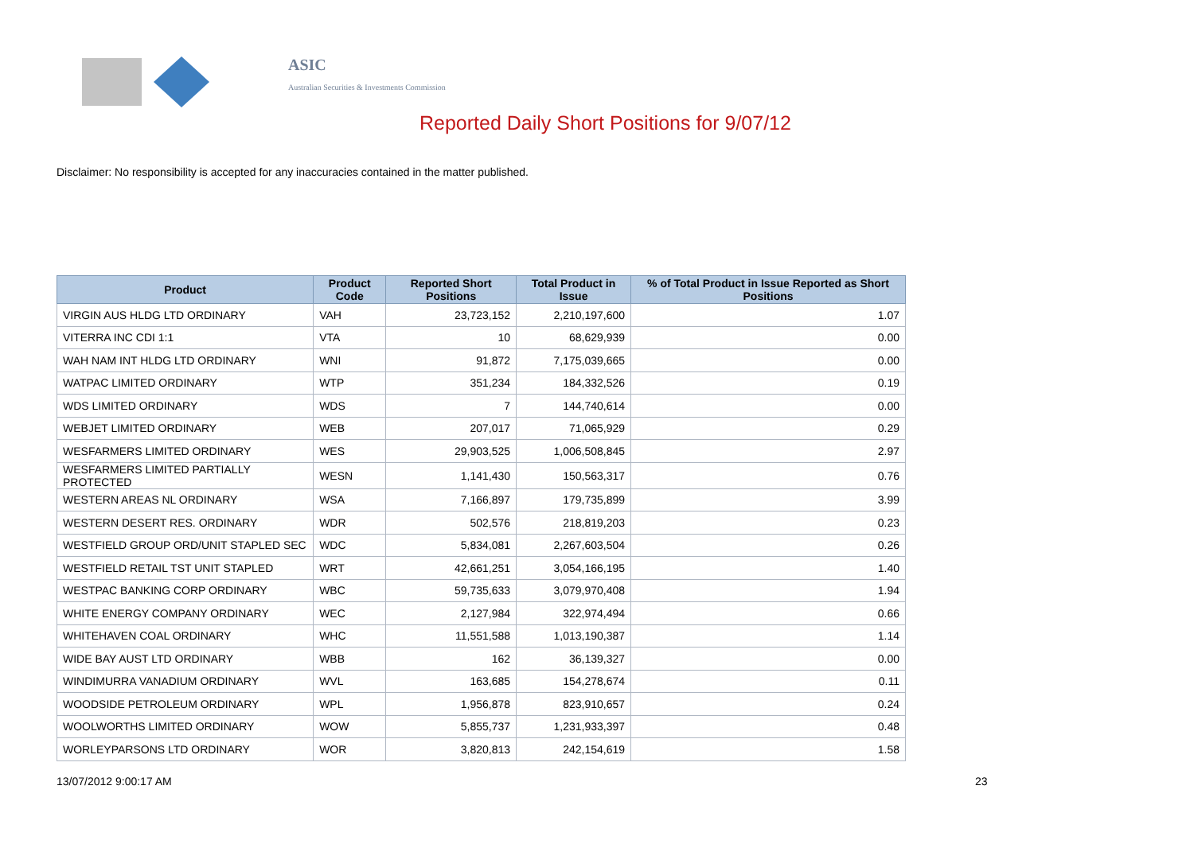ASIC
Australian Securities & Investments Commission
Reported Daily Short Positions for 9/07/12
Disclaimer: No responsibility is accepted for any inaccuracies contained in the matter published.
| Product | Product Code | Reported Short Positions | Total Product in Issue | % of Total Product in Issue Reported as Short Positions |
| --- | --- | --- | --- | --- |
| VIRGIN AUS HLDG LTD ORDINARY | VAH | 23,723,152 | 2,210,197,600 | 1.07 |
| VITERRA INC CDI 1:1 | VTA | 10 | 68,629,939 | 0.00 |
| WAH NAM INT HLDG LTD ORDINARY | WNI | 91,872 | 7,175,039,665 | 0.00 |
| WATPAC LIMITED ORDINARY | WTP | 351,234 | 184,332,526 | 0.19 |
| WDS LIMITED ORDINARY | WDS | 7 | 144,740,614 | 0.00 |
| WEBJET LIMITED ORDINARY | WEB | 207,017 | 71,065,929 | 0.29 |
| WESFARMERS LIMITED ORDINARY | WES | 29,903,525 | 1,006,508,845 | 2.97 |
| WESFARMERS LIMITED PARTIALLY PROTECTED | WESN | 1,141,430 | 150,563,317 | 0.76 |
| WESTERN AREAS NL ORDINARY | WSA | 7,166,897 | 179,735,899 | 3.99 |
| WESTERN DESERT RES. ORDINARY | WDR | 502,576 | 218,819,203 | 0.23 |
| WESTFIELD GROUP ORD/UNIT STAPLED SEC | WDC | 5,834,081 | 2,267,603,504 | 0.26 |
| WESTFIELD RETAIL TST UNIT STAPLED | WRT | 42,661,251 | 3,054,166,195 | 1.40 |
| WESTPAC BANKING CORP ORDINARY | WBC | 59,735,633 | 3,079,970,408 | 1.94 |
| WHITE ENERGY COMPANY ORDINARY | WEC | 2,127,984 | 322,974,494 | 0.66 |
| WHITEHAVEN COAL ORDINARY | WHC | 11,551,588 | 1,013,190,387 | 1.14 |
| WIDE BAY AUST LTD ORDINARY | WBB | 162 | 36,139,327 | 0.00 |
| WINDIMURRA VANADIUM ORDINARY | WVL | 163,685 | 154,278,674 | 0.11 |
| WOODSIDE PETROLEUM ORDINARY | WPL | 1,956,878 | 823,910,657 | 0.24 |
| WOOLWORTHS LIMITED ORDINARY | WOW | 5,855,737 | 1,231,933,397 | 0.48 |
| WORLEYPARSONS LTD ORDINARY | WOR | 3,820,813 | 242,154,619 | 1.58 |
13/07/2012 9:00:17 AM 23